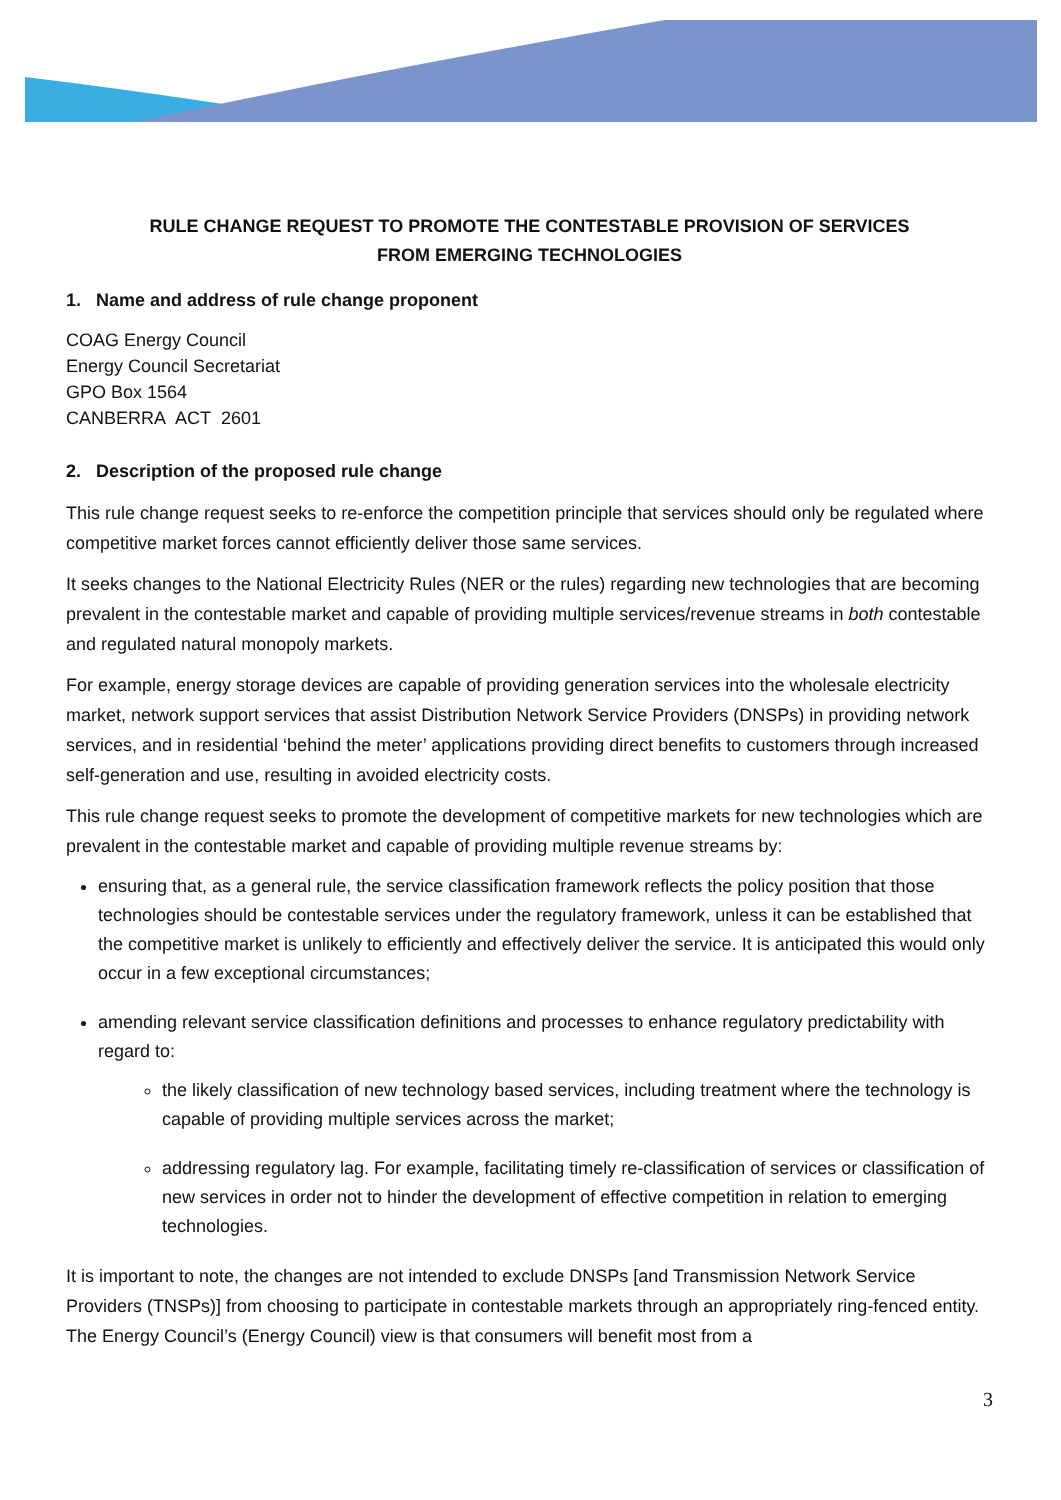RULE CHANGE REQUEST TO PROMOTE THE CONTESTABLE PROVISION OF SERVICES
FROM EMERGING TECHNOLOGIES
1. Name and address of rule change proponent
COAG Energy Council
Energy Council Secretariat
GPO Box 1564
CANBERRA ACT 2601
2. Description of the proposed rule change
This rule change request seeks to re-enforce the competition principle that services should only be regulated where competitive market forces cannot efficiently deliver those same services.
It seeks changes to the National Electricity Rules (NER or the rules) regarding new technologies that are becoming prevalent in the contestable market and capable of providing multiple services/revenue streams in both contestable and regulated natural monopoly markets.
For example, energy storage devices are capable of providing generation services into the wholesale electricity market, network support services that assist Distribution Network Service Providers (DNSPs) in providing network services, and in residential ‘behind the meter’ applications providing direct benefits to customers through increased self-generation and use, resulting in avoided electricity costs.
This rule change request seeks to promote the development of competitive markets for new technologies which are prevalent in the contestable market and capable of providing multiple revenue streams by:
ensuring that, as a general rule, the service classification framework reflects the policy position that those technologies should be contestable services under the regulatory framework, unless it can be established that the competitive market is unlikely to efficiently and effectively deliver the service. It is anticipated this would only occur in a few exceptional circumstances;
amending relevant service classification definitions and processes to enhance regulatory predictability with regard to:
the likely classification of new technology based services, including treatment where the technology is capable of providing multiple services across the market;
addressing regulatory lag. For example, facilitating timely re-classification of services or classification of new services in order not to hinder the development of effective competition in relation to emerging technologies.
It is important to note, the changes are not intended to exclude DNSPs [and Transmission Network Service Providers (TNSPs)] from choosing to participate in contestable markets through an appropriately ring-fenced entity. The Energy Council’s (Energy Council) view is that consumers will benefit most from a
3